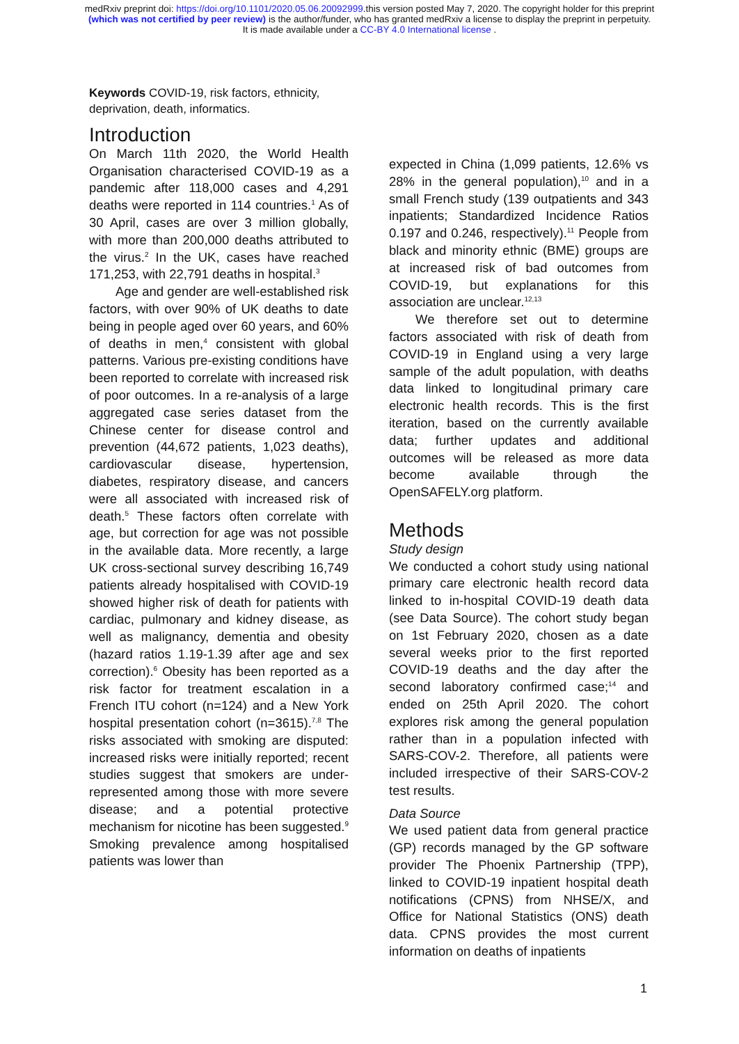medRxiv preprint doi: https://doi.org/10.1101/2020.05.06.20092999.this version posted May 7, 2020. The copyright holder for this preprint
(which was not certified by peer review) is the author/funder, who has granted medRxiv a license to display the preprint in perpetuity.
It is made available under a CC-BY 4.0 International license .
Keywords COVID-19, risk factors, ethnicity, deprivation, death, informatics.
Introduction
On March 11th 2020, the World Health Organisation characterised COVID-19 as a pandemic after 118,000 cases and 4,291 deaths were reported in 114 countries.<sup>1</sup> As of 30 April, cases are over 3 million globally, with more than 200,000 deaths attributed to the virus.<sup>2</sup> In the UK, cases have reached 171,253, with 22,791 deaths in hospital.<sup>3</sup>
Age and gender are well-established risk factors, with over 90% of UK deaths to date being in people aged over 60 years, and 60% of deaths in men,<sup>4</sup> consistent with global patterns. Various pre-existing conditions have been reported to correlate with increased risk of poor outcomes. In a re-analysis of a large aggregated case series dataset from the Chinese center for disease control and prevention (44,672 patients, 1,023 deaths), cardiovascular disease, hypertension, diabetes, respiratory disease, and cancers were all associated with increased risk of death.<sup>5</sup> These factors often correlate with age, but correction for age was not possible in the available data. More recently, a large UK cross-sectional survey describing 16,749 patients already hospitalised with COVID-19 showed higher risk of death for patients with cardiac, pulmonary and kidney disease, as well as malignancy, dementia and obesity (hazard ratios 1.19-1.39 after age and sex correction).<sup>6</sup> Obesity has been reported as a risk factor for treatment escalation in a French ITU cohort (n=124) and a New York hospital presentation cohort (n=3615).<sup>7,8</sup> The risks associated with smoking are disputed: increased risks were initially reported; recent studies suggest that smokers are under-represented among those with more severe disease; and a potential protective mechanism for nicotine has been suggested.<sup>9</sup> Smoking prevalence among hospitalised patients was lower than
expected in China (1,099 patients, 12.6% vs 28% in the general population),<sup>10</sup> and in a small French study (139 outpatients and 343 inpatients; Standardized Incidence Ratios 0.197 and 0.246, respectively).<sup>11</sup> People from black and minority ethnic (BME) groups are at increased risk of bad outcomes from COVID-19, but explanations for this association are unclear.<sup>12,13</sup>
We therefore set out to determine factors associated with risk of death from COVID-19 in England using a very large sample of the adult population, with deaths data linked to longitudinal primary care electronic health records. This is the first iteration, based on the currently available data; further updates and additional outcomes will be released as more data become available through the OpenSAFELY.org platform.
Methods
Study design
We conducted a cohort study using national primary care electronic health record data linked to in-hospital COVID-19 death data (see Data Source). The cohort study began on 1st February 2020, chosen as a date several weeks prior to the first reported COVID-19 deaths and the day after the second laboratory confirmed case;<sup>14</sup> and ended on 25th April 2020. The cohort explores risk among the general population rather than in a population infected with SARS-COV-2. Therefore, all patients were included irrespective of their SARS-COV-2 test results.
Data Source
We used patient data from general practice (GP) records managed by the GP software provider The Phoenix Partnership (TPP), linked to COVID-19 inpatient hospital death notifications (CPNS) from NHSE/X, and Office for National Statistics (ONS) death data. CPNS provides the most current information on deaths of inpatients
1